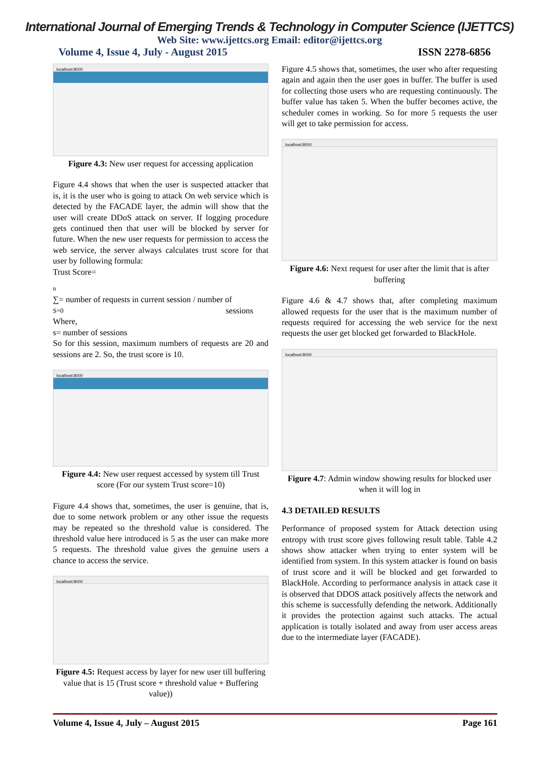International Journal of Emerging Trends & Technology in Computer Science (IJETTCS)
Web Site: www.ijettcs.org Email: editor@ijettcs.org
Volume 4, Issue 4, July - August 2015 ISSN 2278-6856
localhost:8000
Figure 4.3: New user request for accessing application
Figure 4.4 shows that when the user is suspected attacker that is, it is the user who is going to attack On web service which is detected by the FACADE layer, the admin will show that the user will create DDoS attack on server. If logging procedure gets continued then that user will be blocked by server for future. When the new user requests for permission to access the web service, the server always calculates trust score for that user by following formula:
Trust Score=
n
∑= number of requests in current session / number of
S=0 sessions
Where,
s= number of sessions
So for this session, maximum numbers of requests are 20 and sessions are 2. So, the trust score is 10.
localhost:8000
Figure 4.4: New user request accessed by system till Trust score (For our system Trust score=10)
Figure 4.4 shows that, sometimes, the user is genuine, that is, due to some network problem or any other issue the requests may be repeated so the threshold value is considered. The threshold value here introduced is 5 as the user can make more 5 requests. The threshold value gives the genuine users a chance to access the service.
localhost:8000
Figure 4.5: Request access by layer for new user till buffering value that is 15 (Trust score + threshold value + Buffering value))
Figure 4.5 shows that, sometimes, the user who after requesting again and again then the user goes in buffer. The buffer is used for collecting those users who are requesting continuously. The buffer value has taken 5. When the buffer becomes active, the scheduler comes in working. So for more 5 requests the user will get to take permission for access.
localhost:8000
Figure 4.6: Next request for user after the limit that is after buffering
Figure 4.6 & 4.7 shows that, after completing maximum allowed requests for the user that is the maximum number of requests required for accessing the web service for the next requests the user get blocked get forwarded to BlackHole.
localhost:8000
Figure 4.7: Admin window showing results for blocked user when it will log in
4.3 DETAILED RESULTS
Performance of proposed system for Attack detection using entropy with trust score gives following result table. Table 4.2 shows show attacker when trying to enter system will be identified from system. In this system attacker is found on basis of trust score and it will be blocked and get forwarded to BlackHole. According to performance analysis in attack case it is observed that DDOS attack positively affects the network and this scheme is successfully defending the network. Additionally it provides the protection against such attacks. The actual application is totally isolated and away from user access areas due to the intermediate layer (FACADE).
Volume 4, Issue 4, July – August 2015 Page 161